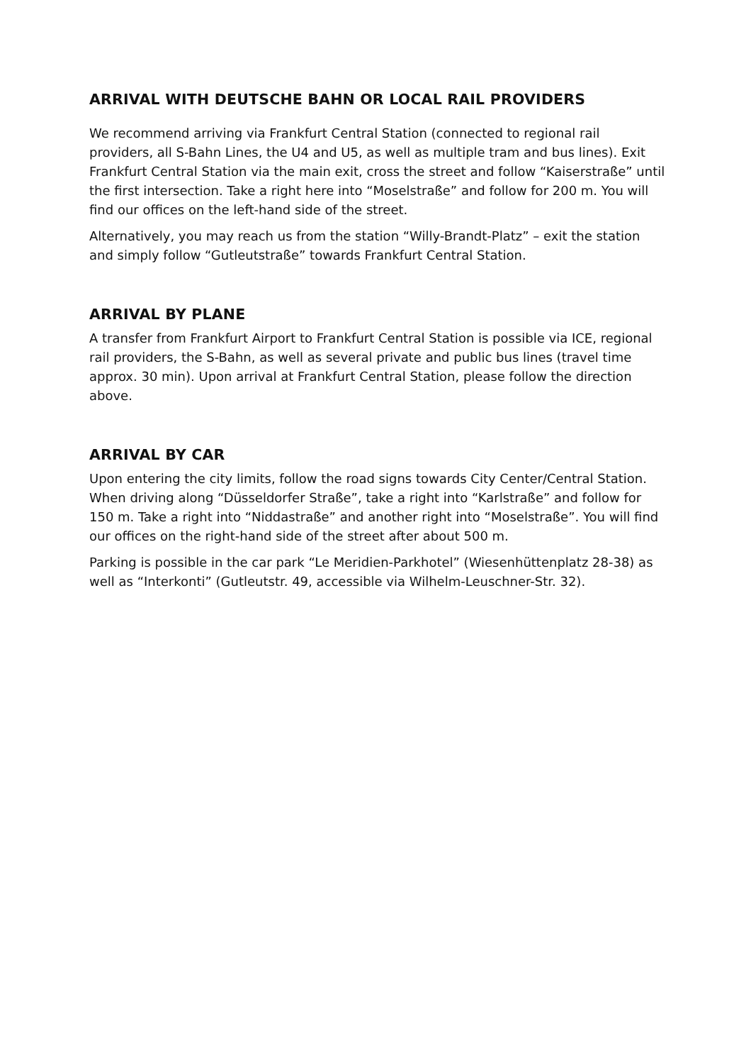ARRIVAL WITH DEUTSCHE BAHN OR LOCAL RAIL PROVIDERS
We recommend arriving via Frankfurt Central Station (connected to regional rail providers, all S-Bahn Lines, the U4 and U5, as well as multiple tram and bus lines). Exit Frankfurt Central Station via the main exit, cross the street and follow “Kaiserstraße” until the first intersection. Take a right here into “Moselstraße” and follow for 200 m. You will find our offices on the left-hand side of the street.
Alternatively, you may reach us from the station “Willy-Brandt-Platz” – exit the station and simply follow “Gutleutstraße” towards Frankfurt Central Station.
ARRIVAL BY PLANE
A transfer from Frankfurt Airport to Frankfurt Central Station is possible via ICE, regional rail providers, the S-Bahn, as well as several private and public bus lines (travel time approx. 30 min). Upon arrival at Frankfurt Central Station, please follow the direction above.
ARRIVAL BY CAR
Upon entering the city limits, follow the road signs towards City Center/Central Station. When driving along “Düsseldorfer Straße”, take a right into “Karlstraße” and follow for 150 m. Take a right into “Niddastraße” and another right into “Moselstraße”. You will find our offices on the right-hand side of the street after about 500 m.
Parking is possible in the car park “Le Meridien-Parkhotel” (Wiesenhüttenplatz 28-38) as well as “Interkonti” (Gutleutstr. 49, accessible via Wilhelm-Leuschner-Str. 32).